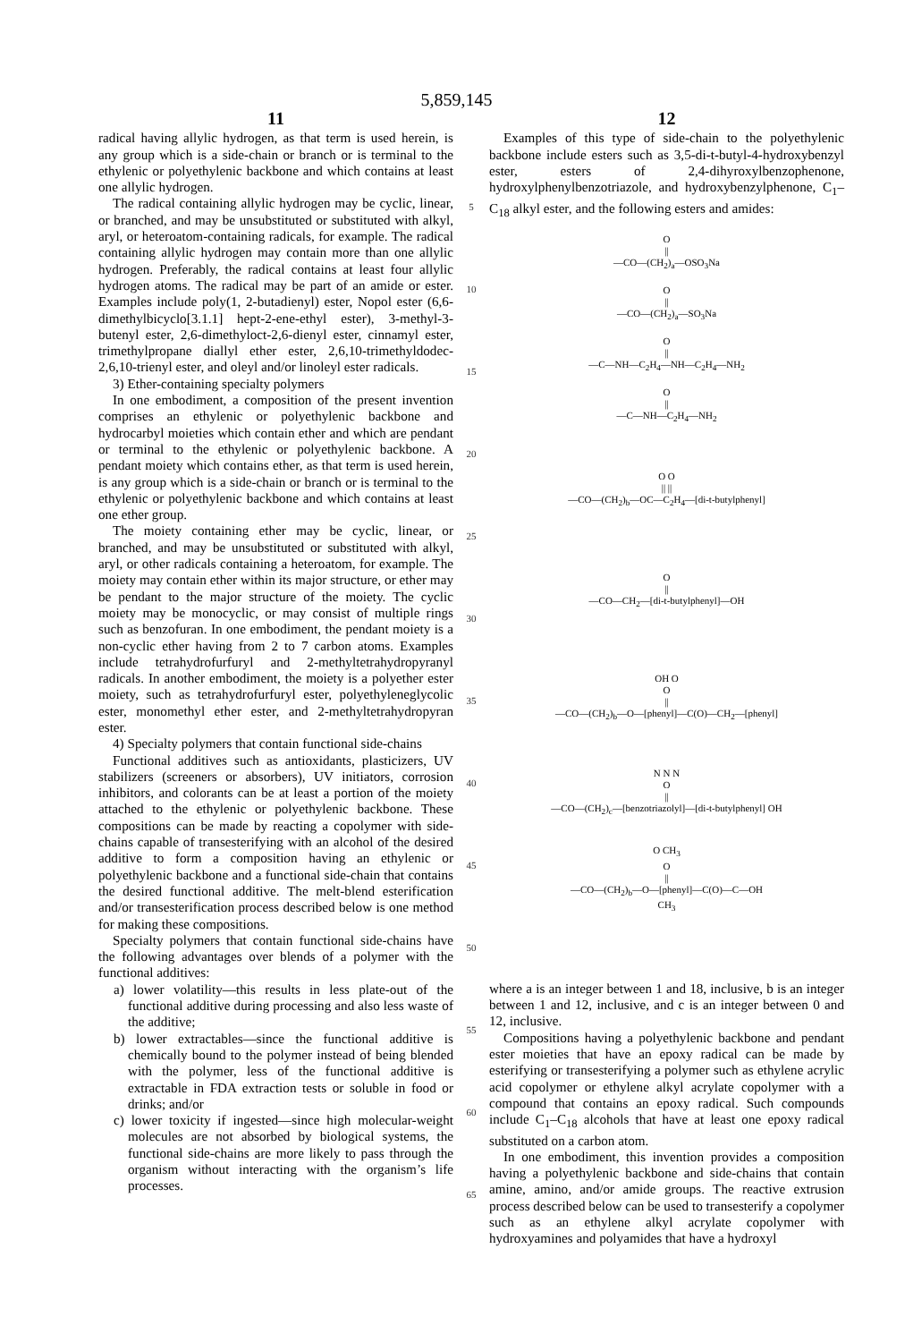5,859,145
11
radical having allylic hydrogen, as that term is used herein, is any group which is a side-chain or branch or is terminal to the ethylenic or polyethylenic backbone and which contains at least one allylic hydrogen.
The radical containing allylic hydrogen may be cyclic, linear, or branched, and may be unsubstituted or substituted with alkyl, aryl, or heteroatom-containing radicals, for example. The radical containing allylic hydrogen may contain more than one allylic hydrogen. Preferably, the radical contains at least four allylic hydrogen atoms. The radical may be part of an amide or ester. Examples include poly(1, 2-butadienyl) ester, Nopol ester (6,6-dimethylbicyclo[3.1.1] hept-2-ene-ethyl ester), 3-methyl-3-butenyl ester, 2,6-dimethyloct-2,6-dienyl ester, cinnamyl ester, trimethylpropane diallyl ether ester, 2,6,10-trimethyldodec-2,6,10-trienyl ester, and oleyl and/or linoleyl ester radicals.
3) Ether-containing specialty polymers
In one embodiment, a composition of the present invention comprises an ethylenic or polyethylenic backbone and hydrocarbyl moieties which contain ether and which are pendant or terminal to the ethylenic or polyethylenic backbone. A pendant moiety which contains ether, as that term is used herein, is any group which is a side-chain or branch or is terminal to the ethylenic or polyethylenic backbone and which contains at least one ether group.
The moiety containing ether may be cyclic, linear, or branched, and may be unsubstituted or substituted with alkyl, aryl, or other radicals containing a heteroatom, for example. The moiety may contain ether within its major structure, or ether may be pendant to the major structure of the moiety. The cyclic moiety may be monocyclic, or may consist of multiple rings such as benzofuran. In one embodiment, the pendant moiety is a non-cyclic ether having from 2 to 7 carbon atoms. Examples include tetrahydrofurfuryl and 2-methyltetrahydropyranyl radicals. In another embodiment, the moiety is a polyether ester moiety, such as tetrahydrofurfuryl ester, polyethyleneglycolic ester, monomethyl ether ester, and 2-methyltetrahydropyran ester.
4) Specialty polymers that contain functional side-chains
Functional additives such as antioxidants, plasticizers, UV stabilizers (screeners or absorbers), UV initiators, corrosion inhibitors, and colorants can be at least a portion of the moiety attached to the ethylenic or polyethylenic backbone. These compositions can be made by reacting a copolymer with side-chains capable of transesterifying with an alcohol of the desired additive to form a composition having an ethylenic or polyethylenic backbone and a functional side-chain that contains the desired functional additive. The melt-blend esterification and/or transesterification process described below is one method for making these compositions.
Specialty polymers that contain functional side-chains have the following advantages over blends of a polymer with the functional additives:
a) lower volatility—this results in less plate-out of the functional additive during processing and also less waste of the additive;
b) lower extractables—since the functional additive is chemically bound to the polymer instead of being blended with the polymer, less of the functional additive is extractable in FDA extraction tests or soluble in food or drinks; and/or
c) lower toxicity if ingested—since high molecular-weight molecules are not absorbed by biological systems, the functional side-chains are more likely to pass through the organism without interacting with the organism’s life processes.
5
10
15
20
25
30
35
40
45
50
55
60
65
12
Examples of this type of side-chain to the polyethylenic backbone include esters such as 3,5-di-t-butyl-4-hydroxybenzyl ester, esters of 2,4-dihyroxylbenzophenone, hydroxylphenylbenzotriazole, and hydroxybenzylphenone, C<sub>1</sub>–C<sub>18</sub> alkyl ester, and the following esters and amides:
O
||
—CO—(CH<sub>2</sub>)<sub>a</sub>—OSO<sub>3</sub>Na
O
||
—CO—(CH<sub>2</sub>)<sub>a</sub>—SO<sub>3</sub>Na
O
||
—C—NH—C<sub>2</sub>H<sub>4</sub>—NH—C<sub>2</sub>H<sub>4</sub>—NH<sub>2</sub>
O
||
—C—NH—C<sub>2</sub>H<sub>4</sub>—NH<sub>2</sub>
O O
|| ||
—CO—(CH<sub>2</sub>)<sub>b</sub>—OC—C<sub>2</sub>H<sub>4</sub>—[di-t-butylphenyl]
O
||
—CO—CH<sub>2</sub>—[di-t-butylphenyl]—OH
OH O
O
||
—CO—(CH<sub>2</sub>)<sub>b</sub>—O—[phenyl]—C(O)—CH<sub>2</sub>—[phenyl]
N N N
O
||
—CO—(CH<sub>2</sub>)<sub>c</sub>—[benzotriazolyl]—[di-t-butylphenyl] OH
O CH<sub>3</sub>
O
||
—CO—(CH<sub>2</sub>)<sub>b</sub>—O—[phenyl]—C(O)—C—OH
CH<sub>3</sub>
where a is an integer between 1 and 18, inclusive, b is an integer between 1 and 12, inclusive, and c is an integer between 0 and 12, inclusive.
Compositions having a polyethylenic backbone and pendant ester moieties that have an epoxy radical can be made by esterifying or transesterifying a polymer such as ethylene acrylic acid copolymer or ethylene alkyl acrylate copolymer with a compound that contains an epoxy radical. Such compounds include C<sub>1</sub>–C<sub>18</sub> alcohols that have at least one epoxy radical substituted on a carbon atom.
In one embodiment, this invention provides a composition having a polyethylenic backbone and side-chains that contain amine, amino, and/or amide groups. The reactive extrusion process described below can be used to transesterify a copolymer such as an ethylene alkyl acrylate copolymer with hydroxyamines and polyamides that have a hydroxyl